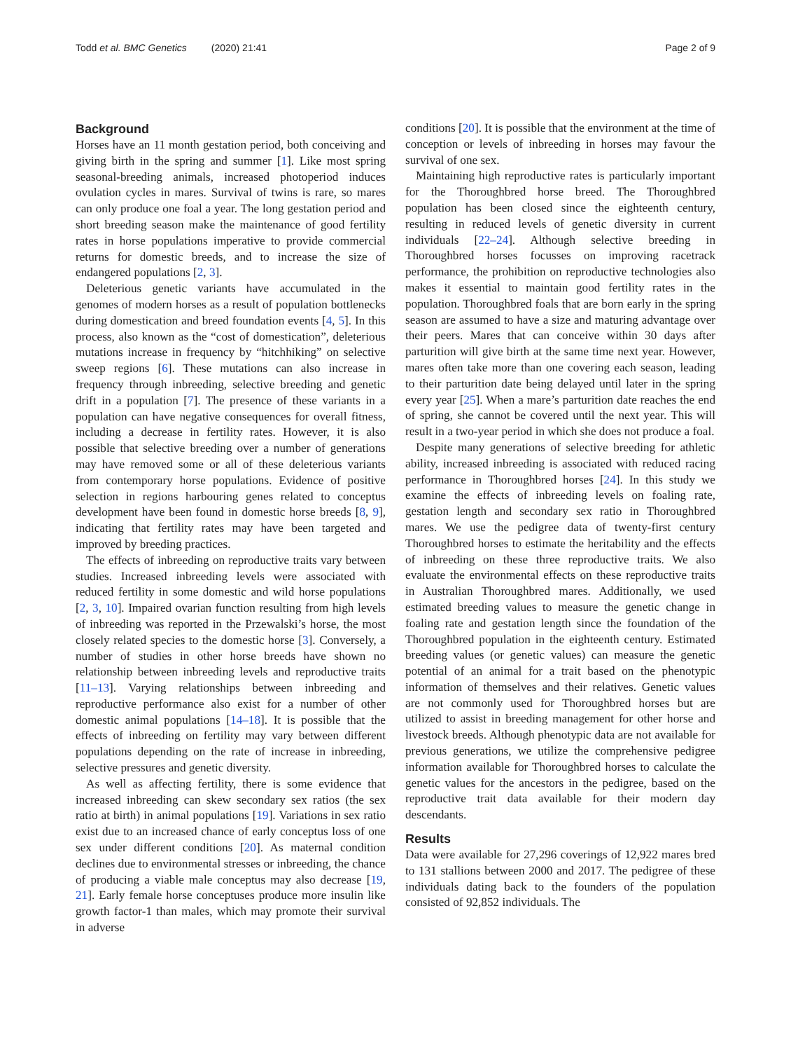Todd et al. BMC Genetics (2020) 21:41 Page 2 of 9
Background
Horses have an 11 month gestation period, both conceiving and giving birth in the spring and summer [1]. Like most spring seasonal-breeding animals, increased photoperiod induces ovulation cycles in mares. Survival of twins is rare, so mares can only produce one foal a year. The long gestation period and short breeding season make the maintenance of good fertility rates in horse populations imperative to provide commercial returns for domestic breeds, and to increase the size of endangered populations [2, 3].
Deleterious genetic variants have accumulated in the genomes of modern horses as a result of population bottlenecks during domestication and breed foundation events [4, 5]. In this process, also known as the “cost of domestication”, deleterious mutations increase in frequency by “hitchhiking” on selective sweep regions [6]. These mutations can also increase in frequency through inbreeding, selective breeding and genetic drift in a population [7]. The presence of these variants in a population can have negative consequences for overall fitness, including a decrease in fertility rates. However, it is also possible that selective breeding over a number of generations may have removed some or all of these deleterious variants from contemporary horse populations. Evidence of positive selection in regions harbouring genes related to conceptus development have been found in domestic horse breeds [8, 9], indicating that fertility rates may have been targeted and improved by breeding practices.
The effects of inbreeding on reproductive traits vary between studies. Increased inbreeding levels were associated with reduced fertility in some domestic and wild horse populations [2, 3, 10]. Impaired ovarian function resulting from high levels of inbreeding was reported in the Przewalski’s horse, the most closely related species to the domestic horse [3]. Conversely, a number of studies in other horse breeds have shown no relationship between inbreeding levels and reproductive traits [11–13]. Varying relationships between inbreeding and reproductive performance also exist for a number of other domestic animal populations [14–18]. It is possible that the effects of inbreeding on fertility may vary between different populations depending on the rate of increase in inbreeding, selective pressures and genetic diversity.
As well as affecting fertility, there is some evidence that increased inbreeding can skew secondary sex ratios (the sex ratio at birth) in animal populations [19]. Variations in sex ratio exist due to an increased chance of early conceptus loss of one sex under different conditions [20]. As maternal condition declines due to environmental stresses or inbreeding, the chance of producing a viable male conceptus may also decrease [19, 21]. Early female horse conceptuses produce more insulin like growth factor-1 than males, which may promote their survival in adverse
conditions [20]. It is possible that the environment at the time of conception or levels of inbreeding in horses may favour the survival of one sex.
Maintaining high reproductive rates is particularly important for the Thoroughbred horse breed. The Thoroughbred population has been closed since the eighteenth century, resulting in reduced levels of genetic diversity in current individuals [22–24]. Although selective breeding in Thoroughbred horses focusses on improving racetrack performance, the prohibition on reproductive technologies also makes it essential to maintain good fertility rates in the population. Thoroughbred foals that are born early in the spring season are assumed to have a size and maturing advantage over their peers. Mares that can conceive within 30 days after parturition will give birth at the same time next year. However, mares often take more than one covering each season, leading to their parturition date being delayed until later in the spring every year [25]. When a mare’s parturition date reaches the end of spring, she cannot be covered until the next year. This will result in a two-year period in which she does not produce a foal.
Despite many generations of selective breeding for athletic ability, increased inbreeding is associated with reduced racing performance in Thoroughbred horses [24]. In this study we examine the effects of inbreeding levels on foaling rate, gestation length and secondary sex ratio in Thoroughbred mares. We use the pedigree data of twenty-first century Thoroughbred horses to estimate the heritability and the effects of inbreeding on these three reproductive traits. We also evaluate the environmental effects on these reproductive traits in Australian Thoroughbred mares. Additionally, we used estimated breeding values to measure the genetic change in foaling rate and gestation length since the foundation of the Thoroughbred population in the eighteenth century. Estimated breeding values (or genetic values) can measure the genetic potential of an animal for a trait based on the phenotypic information of themselves and their relatives. Genetic values are not commonly used for Thoroughbred horses but are utilized to assist in breeding management for other horse and livestock breeds. Although phenotypic data are not available for previous generations, we utilize the comprehensive pedigree information available for Thoroughbred horses to calculate the genetic values for the ancestors in the pedigree, based on the reproductive trait data available for their modern day descendants.
Results
Data were available for 27,296 coverings of 12,922 mares bred to 131 stallions between 2000 and 2017. The pedigree of these individuals dating back to the founders of the population consisted of 92,852 individuals. The